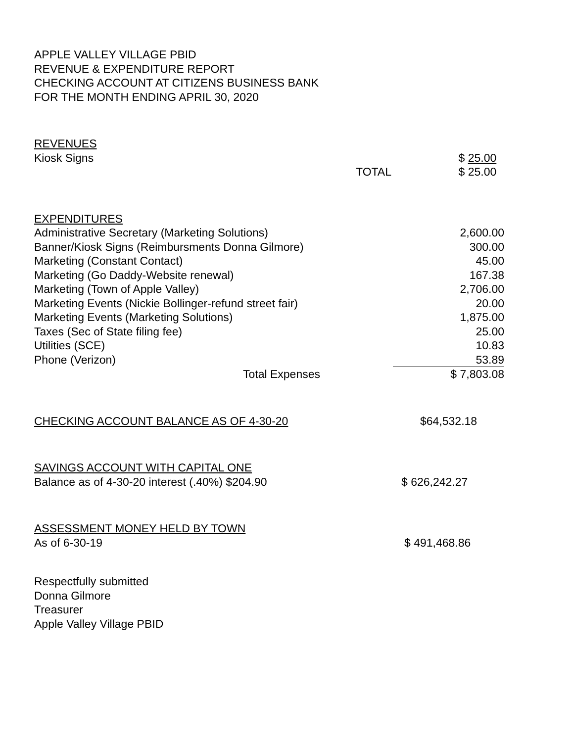APPLE VALLEY VILLAGE PBID
REVENUE & EXPENDITURE REPORT
CHECKING ACCOUNT AT CITIZENS BUSINESS BANK
FOR THE MONTH ENDING APRIL 30, 2020
| REVENUES | | |
| Kiosk Signs | | $ 25.00 |
| | TOTAL | $ 25.00 |
| EXPENDITURES | |
| Administrative Secretary (Marketing Solutions) | 2,600.00 |
| Banner/Kiosk Signs (Reimbursments Donna Gilmore) | 300.00 |
| Marketing (Constant Contact) | 45.00 |
| Marketing (Go Daddy-Website renewal) | 167.38 |
| Marketing (Town of Apple Valley) | 2,706.00 |
| Marketing Events (Nickie Bollinger-refund street fair) | 20.00 |
| Marketing Events (Marketing Solutions) | 1,875.00 |
| Taxes (Sec of State filing fee) | 25.00 |
| Utilities (SCE) | 10.83 |
| Phone (Verizon) | 53.89 |
| Total Expenses | $ 7,803.08 |
| CHECKING ACCOUNT BALANCE AS OF 4-30-20 | $64,532.18 |
| SAVINGS ACCOUNT WITH CAPITAL ONE | |
| Balance as of 4-30-20 interest (.40%) $204.90 | $ 626,242.27 |
| ASSESSMENT MONEY HELD BY TOWN | |
| As of 6-30-19 | $ 491,468.86 |
Respectfully submitted
Donna Gilmore
Treasurer
Apple Valley Village PBID